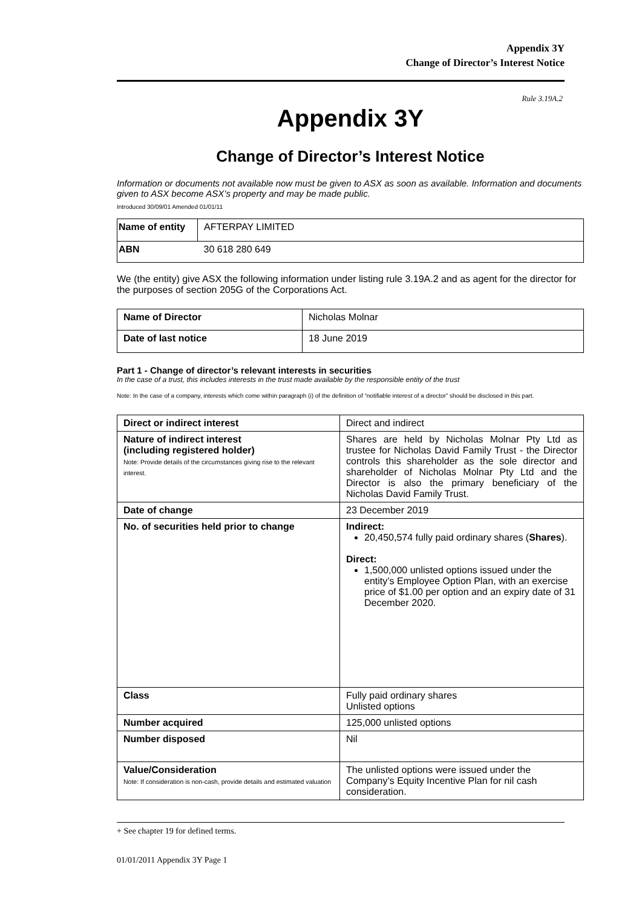Appendix 3Y
Change of Director’s Interest Notice
Rule 3.19A.2
Appendix 3Y
Change of Director’s Interest Notice
Information or documents not available now must be given to ASX as soon as available. Information and documents given to ASX become ASX’s property and may be made public.
Introduced 30/09/01 Amended 01/01/11
| Name of entity | AFTERPAY LIMITED |
| ABN | 30 618 280 649 |
We (the entity) give ASX the following information under listing rule 3.19A.2 and as agent for the director for the purposes of section 205G of the Corporations Act.
| Name of Director | Nicholas Molnar |
| Date of last notice | 18 June 2019 |
Part 1 - Change of director’s relevant interests in securities
In the case of a trust, this includes interests in the trust made available by the responsible entity of the trust
Note: In the case of a company, interests which come within paragraph (i) of the definition of “notifiable interest of a director” should be disclosed in this part.
| Direct or indirect interest | Direct and indirect |
| Nature of indirect interest (including registered holder) Note: Provide details of the circumstances giving rise to the relevant interest. | Shares are held by Nicholas Molnar Pty Ltd as trustee for Nicholas David Family Trust - the Director controls this shareholder as the sole director and shareholder of Nicholas Molnar Pty Ltd and the Director is also the primary beneficiary of the Nicholas David Family Trust. |
| Date of change | 23 December 2019 |
| No. of securities held prior to change | Indirect: 20,450,574 fully paid ordinary shares ( Shares ). Direct: 1,500,000 unlisted options issued under the entity’s Employee Option Plan, with an exercise price of $1.00 per option and an expiry date of 31 December 2020. |
| Class | Fully paid ordinary shares Unlisted options |
| Number acquired | 125,000 unlisted options |
| Number disposed | Nil |
| Value/Consideration Note: If consideration is non-cash, provide details and estimated valuation | The unlisted options were issued under the Company’s Equity Incentive Plan for nil cash consideration. |
+ See chapter 19 for defined terms.
01/01/2011 Appendix 3Y Page 1